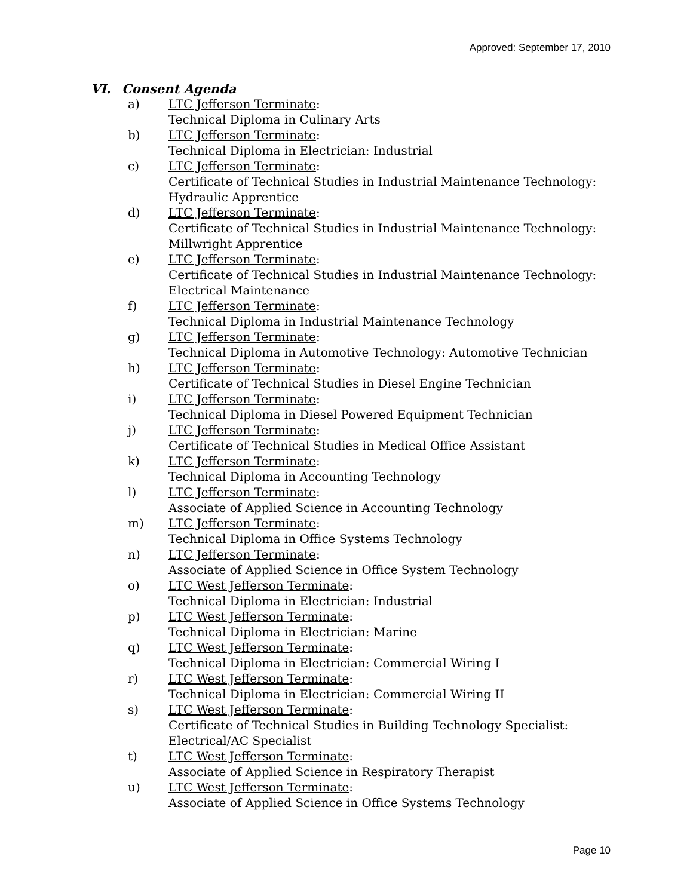Approved: September 17, 2010
VI. Consent Agenda
a) LTC Jefferson Terminate:
Technical Diploma in Culinary Arts
b) LTC Jefferson Terminate:
Technical Diploma in Electrician: Industrial
c) LTC Jefferson Terminate:
Certificate of Technical Studies in Industrial Maintenance Technology: Hydraulic Apprentice
d) LTC Jefferson Terminate:
Certificate of Technical Studies in Industrial Maintenance Technology: Millwright Apprentice
e) LTC Jefferson Terminate:
Certificate of Technical Studies in Industrial Maintenance Technology: Electrical Maintenance
f) LTC Jefferson Terminate:
Technical Diploma in Industrial Maintenance Technology
g) LTC Jefferson Terminate:
Technical Diploma in Automotive Technology: Automotive Technician
h) LTC Jefferson Terminate:
Certificate of Technical Studies in Diesel Engine Technician
i) LTC Jefferson Terminate:
Technical Diploma in Diesel Powered Equipment Technician
j) LTC Jefferson Terminate:
Certificate of Technical Studies in Medical Office Assistant
k) LTC Jefferson Terminate:
Technical Diploma in Accounting Technology
l) LTC Jefferson Terminate:
Associate of Applied Science in Accounting Technology
m) LTC Jefferson Terminate:
Technical Diploma in Office Systems Technology
n) LTC Jefferson Terminate:
Associate of Applied Science in Office System Technology
o) LTC West Jefferson Terminate:
Technical Diploma in Electrician: Industrial
p) LTC West Jefferson Terminate:
Technical Diploma in Electrician: Marine
q) LTC West Jefferson Terminate:
Technical Diploma in Electrician: Commercial Wiring I
r) LTC West Jefferson Terminate:
Technical Diploma in Electrician: Commercial Wiring II
s) LTC West Jefferson Terminate:
Certificate of Technical Studies in Building Technology Specialist: Electrical/AC Specialist
t) LTC West Jefferson Terminate:
Associate of Applied Science in Respiratory Therapist
u) LTC West Jefferson Terminate:
Associate of Applied Science in Office Systems Technology
Page 10